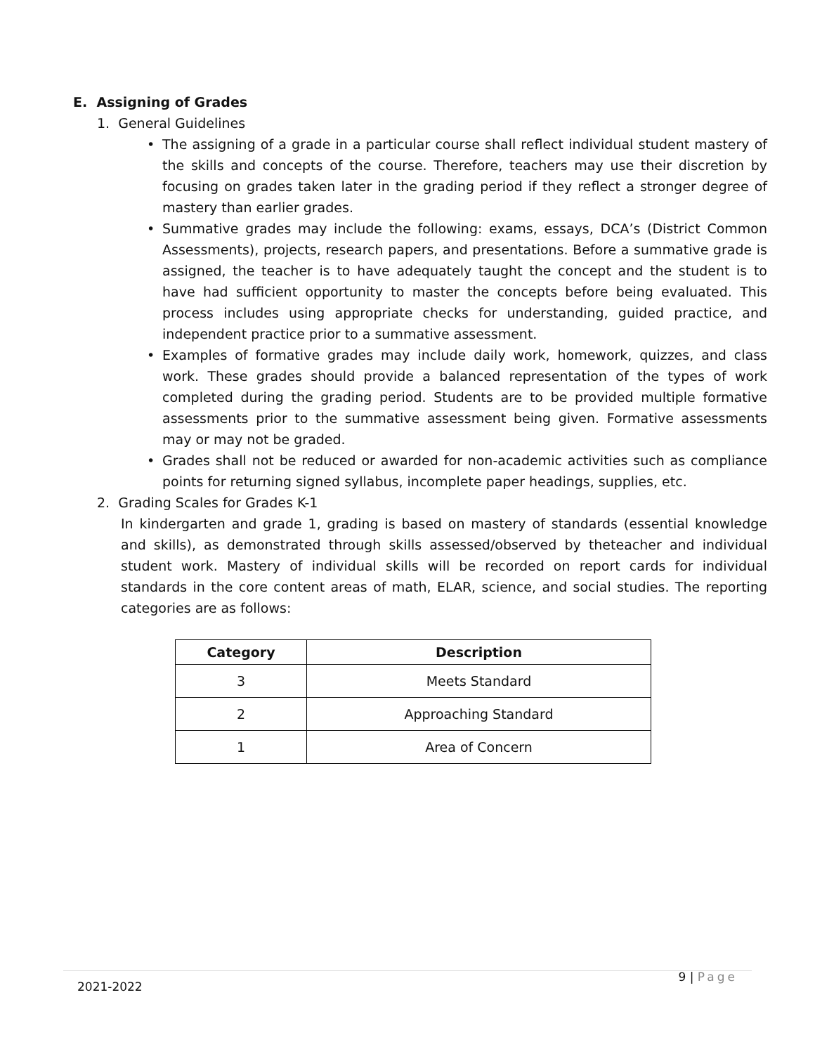E. Assigning of Grades
1. General Guidelines
• The assigning of a grade in a particular course shall reflect individual student mastery of the skills and concepts of the course. Therefore, teachers may use their discretion by focusing on grades taken later in the grading period if they reflect a stronger degree of mastery than earlier grades.
• Summative grades may include the following: exams, essays, DCA’s (District Common Assessments), projects, research papers, and presentations. Before a summative grade is assigned, the teacher is to have adequately taught the concept and the student is to have had sufficient opportunity to master the concepts before being evaluated. This process includes using appropriate checks for understanding, guided practice, and independent practice prior to a summative assessment.
• Examples of formative grades may include daily work, homework, quizzes, and class work. These grades should provide a balanced representation of the types of work completed during the grading period. Students are to be provided multiple formative assessments prior to the summative assessment being given. Formative assessments may or may not be graded.
• Grades shall not be reduced or awarded for non-academic activities such as compliance points for returning signed syllabus, incomplete paper headings, supplies, etc.
2. Grading Scales for Grades K-1
In kindergarten and grade 1, grading is based on mastery of standards (essential knowledge and skills), as demonstrated through skills assessed/observed by theteacher and individual student work. Mastery of individual skills will be recorded on report cards for individual standards in the core content areas of math, ELAR, science, and social studies. The reporting categories are as follows:
| Category | Description |
| --- | --- |
| 3 | Meets Standard |
| 2 | Approaching Standard |
| 1 | Area of Concern |
2021-2022
9 | Page